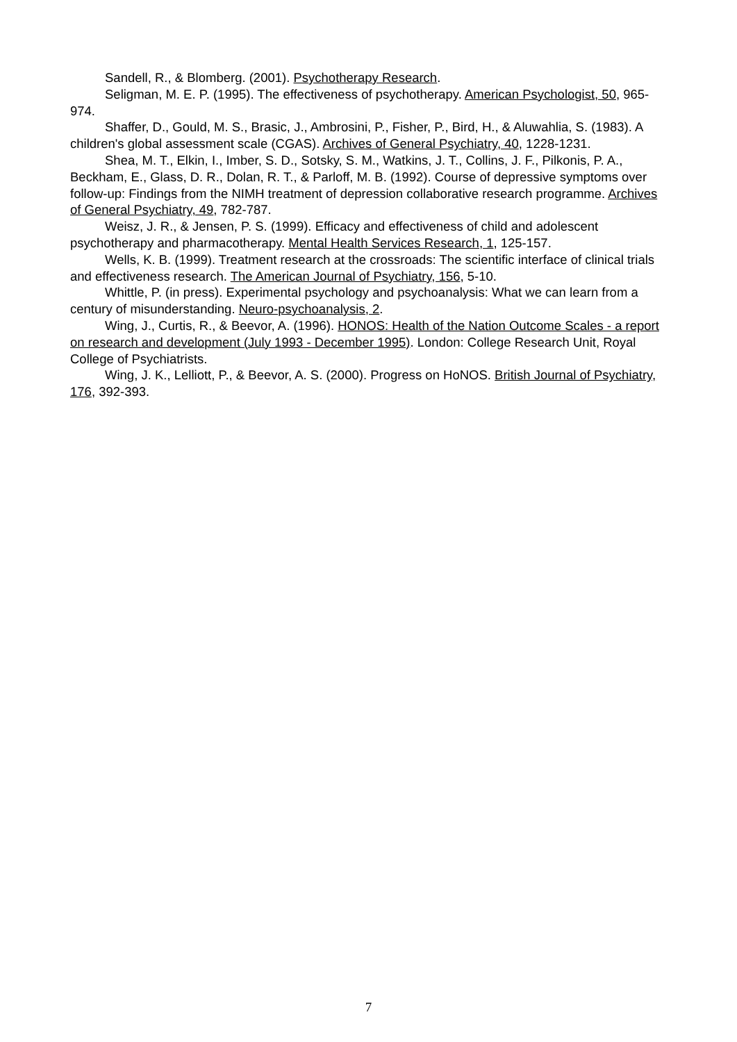Sandell, R., & Blomberg. (2001). Psychotherapy Research.
Seligman, M. E. P. (1995). The effectiveness of psychotherapy. American Psychologist, 50, 965-974.
Shaffer, D., Gould, M. S., Brasic, J., Ambrosini, P., Fisher, P., Bird, H., & Aluwahlia, S. (1983). A children's global assessment scale (CGAS). Archives of General Psychiatry, 40, 1228-1231.
Shea, M. T., Elkin, I., Imber, S. D., Sotsky, S. M., Watkins, J. T., Collins, J. F., Pilkonis, P. A., Beckham, E., Glass, D. R., Dolan, R. T., & Parloff, M. B. (1992). Course of depressive symptoms over follow-up: Findings from the NIMH treatment of depression collaborative research programme. Archives of General Psychiatry, 49, 782-787.
Weisz, J. R., & Jensen, P. S. (1999). Efficacy and effectiveness of child and adolescent psychotherapy and pharmacotherapy. Mental Health Services Research, 1, 125-157.
Wells, K. B. (1999). Treatment research at the crossroads: The scientific interface of clinical trials and effectiveness research. The American Journal of Psychiatry, 156, 5-10.
Whittle, P. (in press). Experimental psychology and psychoanalysis: What we can learn from a century of misunderstanding. Neuro-psychoanalysis, 2.
Wing, J., Curtis, R., & Beevor, A. (1996). HONOS: Health of the Nation Outcome Scales - a report on research and development (July 1993 - December 1995). London: College Research Unit, Royal College of Psychiatrists.
Wing, J. K., Lelliott, P., & Beevor, A. S. (2000). Progress on HoNOS. British Journal of Psychiatry, 176, 392-393.
7